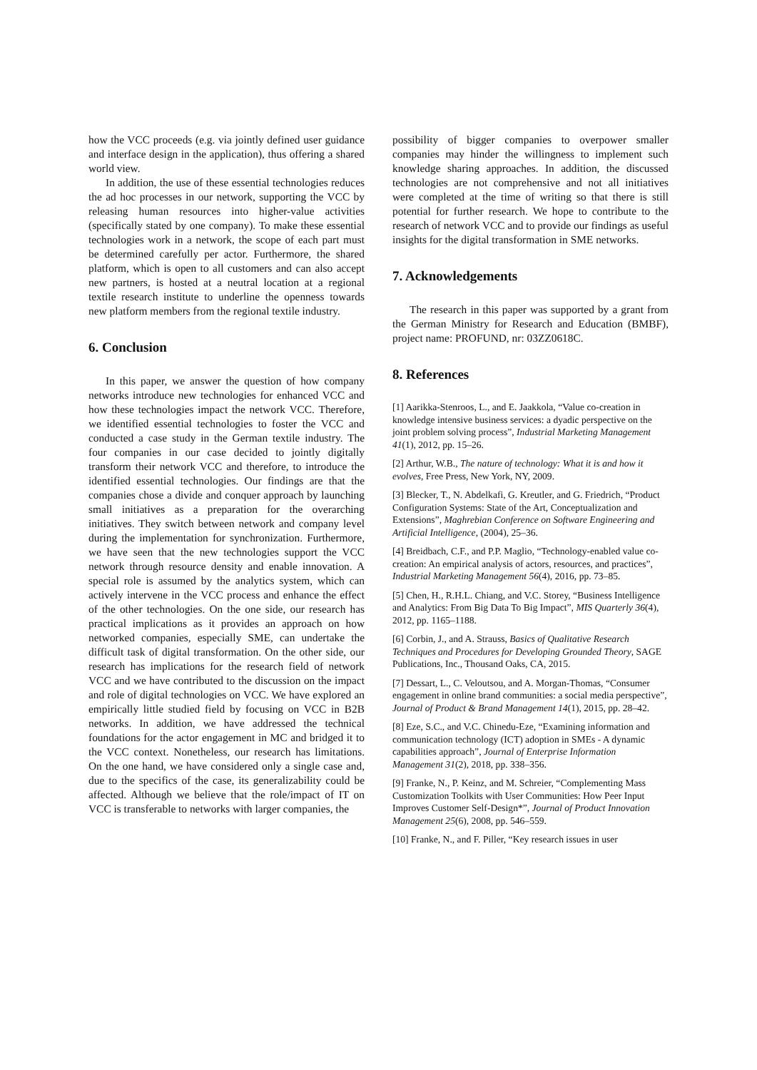how the VCC proceeds (e.g. via jointly defined user guidance and interface design in the application), thus offering a shared world view.
In addition, the use of these essential technologies reduces the ad hoc processes in our network, supporting the VCC by releasing human resources into higher-value activities (specifically stated by one company). To make these essential technologies work in a network, the scope of each part must be determined carefully per actor. Furthermore, the shared platform, which is open to all customers and can also accept new partners, is hosted at a neutral location at a regional textile research institute to underline the openness towards new platform members from the regional textile industry.
6. Conclusion
In this paper, we answer the question of how company networks introduce new technologies for enhanced VCC and how these technologies impact the network VCC. Therefore, we identified essential technologies to foster the VCC and conducted a case study in the German textile industry. The four companies in our case decided to jointly digitally transform their network VCC and therefore, to introduce the identified essential technologies. Our findings are that the companies chose a divide and conquer approach by launching small initiatives as a preparation for the overarching initiatives. They switch between network and company level during the implementation for synchronization. Furthermore, we have seen that the new technologies support the VCC network through resource density and enable innovation. A special role is assumed by the analytics system, which can actively intervene in the VCC process and enhance the effect of the other technologies. On the one side, our research has practical implications as it provides an approach on how networked companies, especially SME, can undertake the difficult task of digital transformation. On the other side, our research has implications for the research field of network VCC and we have contributed to the discussion on the impact and role of digital technologies on VCC. We have explored an empirically little studied field by focusing on VCC in B2B networks. In addition, we have addressed the technical foundations for the actor engagement in MC and bridged it to the VCC context. Nonetheless, our research has limitations. On the one hand, we have considered only a single case and, due to the specifics of the case, its generalizability could be affected. Although we believe that the role/impact of IT on VCC is transferable to networks with larger companies, the
possibility of bigger companies to overpower smaller companies may hinder the willingness to implement such knowledge sharing approaches. In addition, the discussed technologies are not comprehensive and not all initiatives were completed at the time of writing so that there is still potential for further research. We hope to contribute to the research of network VCC and to provide our findings as useful insights for the digital transformation in SME networks.
7. Acknowledgements
The research in this paper was supported by a grant from the German Ministry for Research and Education (BMBF), project name: PROFUND, nr: 03ZZ0618C.
8. References
[1] Aarikka-Stenroos, L., and E. Jaakkola, “Value co-creation in knowledge intensive business services: a dyadic perspective on the joint problem solving process”, Industrial Marketing Management 41(1), 2012, pp. 15–26.
[2] Arthur, W.B., The nature of technology: What it is and how it evolves, Free Press, New York, NY, 2009.
[3] Blecker, T., N. Abdelkafi, G. Kreutler, and G. Friedrich, “Product Configuration Systems: State of the Art, Conceptualization and Extensions”, Maghrebian Conference on Software Engineering and Artificial Intelligence, (2004), 25–36.
[4] Breidbach, C.F., and P.P. Maglio, “Technology-enabled value co-creation: An empirical analysis of actors, resources, and practices”, Industrial Marketing Management 56(4), 2016, pp. 73–85.
[5] Chen, H., R.H.L. Chiang, and V.C. Storey, “Business Intelligence and Analytics: From Big Data To Big Impact”, MIS Quarterly 36(4), 2012, pp. 1165–1188.
[6] Corbin, J., and A. Strauss, Basics of Qualitative Research Techniques and Procedures for Developing Grounded Theory, SAGE Publications, Inc., Thousand Oaks, CA, 2015.
[7] Dessart, L., C. Veloutsou, and A. Morgan-Thomas, “Consumer engagement in online brand communities: a social media perspective”, Journal of Product & Brand Management 14(1), 2015, pp. 28–42.
[8] Eze, S.C., and V.C. Chinedu-Eze, “Examining information and communication technology (ICT) adoption in SMEs - A dynamic capabilities approach”, Journal of Enterprise Information Management 31(2), 2018, pp. 338–356.
[9] Franke, N., P. Keinz, and M. Schreier, “Complementing Mass Customization Toolkits with User Communities: How Peer Input Improves Customer Self-Design*”, Journal of Product Innovation Management 25(6), 2008, pp. 546–559.
[10] Franke, N., and F. Piller, “Key research issues in user